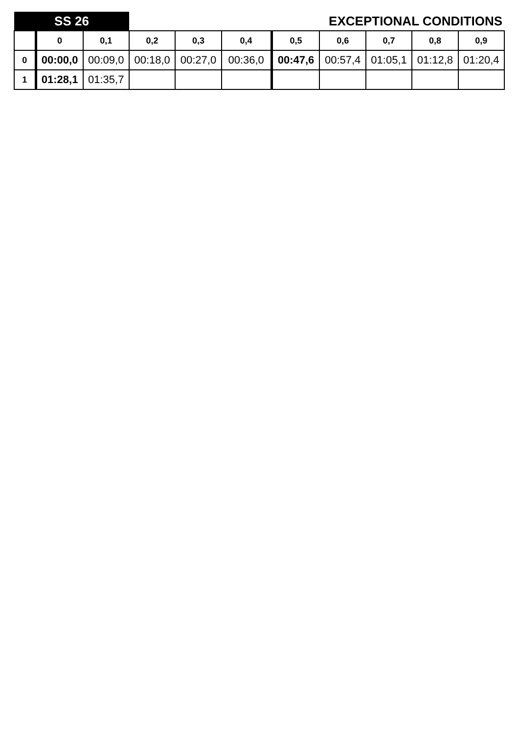| SS 26 | | | EXCEPTIONAL CONDITIONS | | | | | | | |
| | 0 | 0,1 | 0,2 | 0,3 | 0,4 | 0,5 | 0,6 | 0,7 | 0,8 | 0,9 |
| 0 | 00:00,0 | 00:09,0 | 00:18,0 | 00:27,0 | 00:36,0 | 00:47,6 | 00:57,4 | 01:05,1 | 01:12,8 | 01:20,4 |
| 1 | 01:28,1 | 01:35,7 | | | | | | | | |